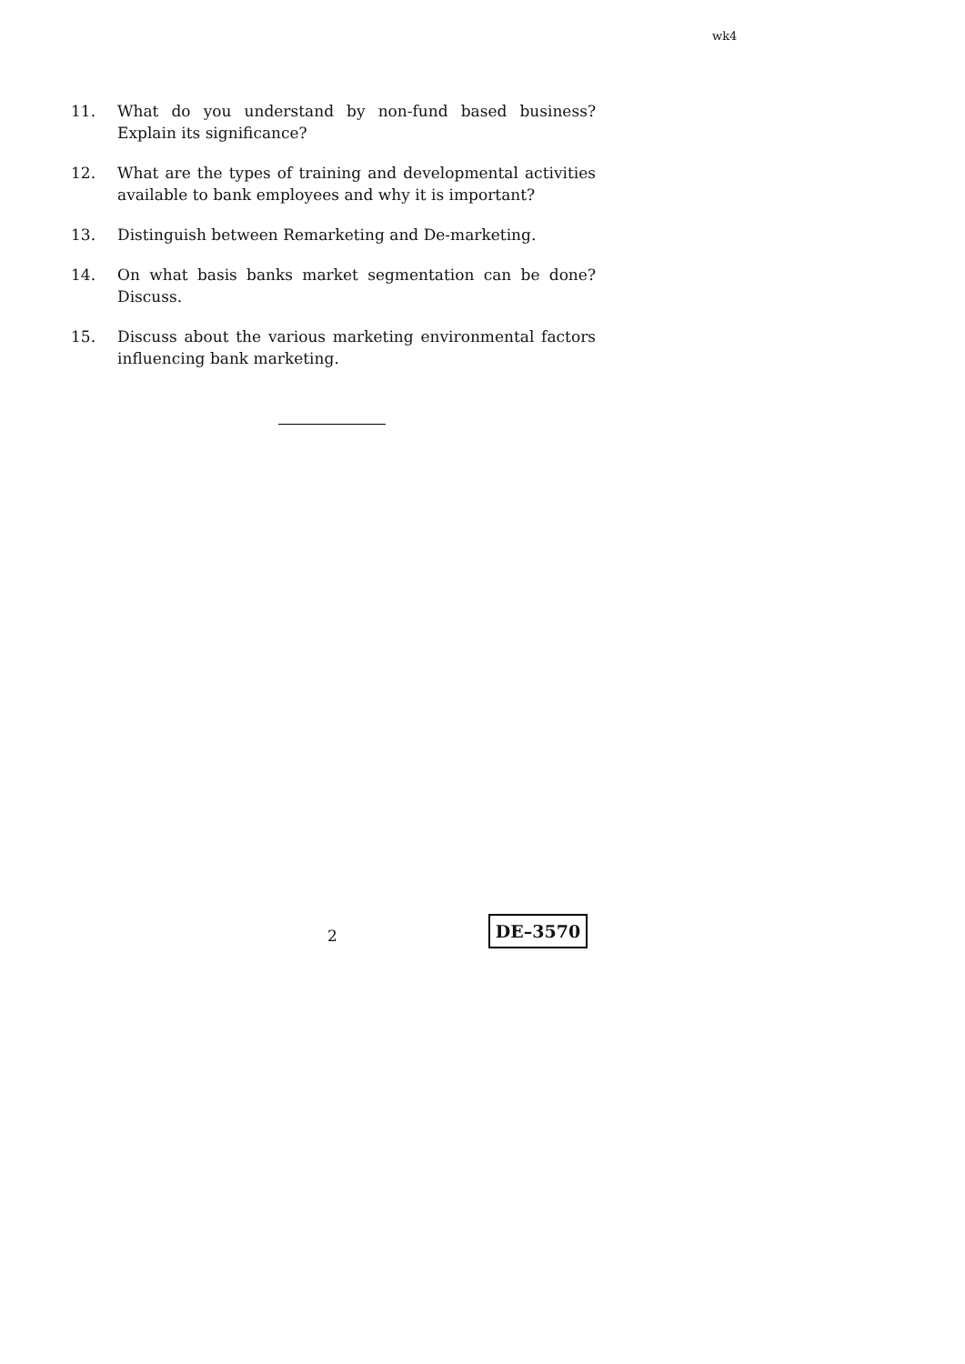wk4
11. What do you understand by non-fund based business? Explain its significance?
12. What are the types of training and developmental activities available to bank employees and why it is important?
13. Distinguish between Remarketing and De-marketing.
14. On what basis banks market segmentation can be done? Discuss.
15. Discuss about the various marketing environmental factors influencing bank marketing.
2
DE–3570